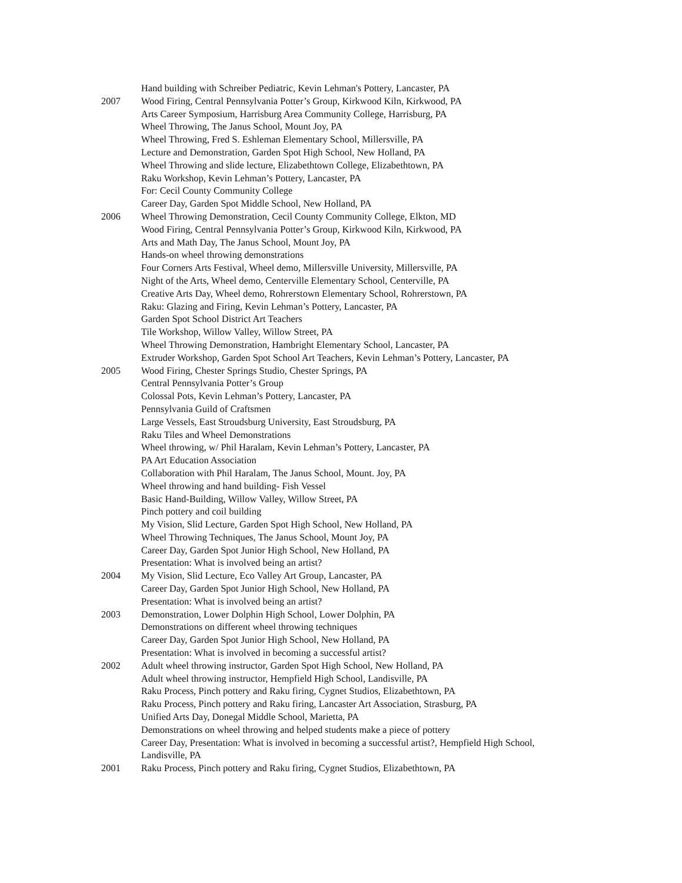Hand building with Schreiber Pediatric, Kevin Lehman's Pottery, Lancaster, PA
2007 Wood Firing, Central Pennsylvania Potter’s Group, Kirkwood Kiln, Kirkwood, PA
Arts Career Symposium, Harrisburg Area Community College, Harrisburg, PA
Wheel Throwing, The Janus School, Mount Joy, PA
Wheel Throwing, Fred S. Eshleman Elementary School, Millersville, PA
Lecture and Demonstration, Garden Spot High School, New Holland, PA
Wheel Throwing and slide lecture, Elizabethtown College, Elizabethtown, PA
Raku Workshop, Kevin Lehman’s Pottery, Lancaster, PA
For: Cecil County Community College
Career Day, Garden Spot Middle School, New Holland, PA
2006 Wheel Throwing Demonstration, Cecil County Community College, Elkton, MD
Wood Firing, Central Pennsylvania Potter’s Group, Kirkwood Kiln, Kirkwood, PA
Arts and Math Day, The Janus School, Mount Joy, PA
Hands-on wheel throwing demonstrations
Four Corners Arts Festival, Wheel demo, Millersville University, Millersville, PA
Night of the Arts, Wheel demo, Centerville Elementary School, Centerville, PA
Creative Arts Day, Wheel demo, Rohrerstown Elementary School, Rohrerstown, PA
Raku: Glazing and Firing, Kevin Lehman’s Pottery, Lancaster, PA
Garden Spot School District Art Teachers
Tile Workshop, Willow Valley, Willow Street, PA
Wheel Throwing Demonstration, Hambright Elementary School, Lancaster, PA
Extruder Workshop, Garden Spot School Art Teachers, Kevin Lehman’s Pottery, Lancaster, PA
2005 Wood Firing, Chester Springs Studio, Chester Springs, PA
Central Pennsylvania Potter’s Group
Colossal Pots, Kevin Lehman’s Pottery, Lancaster, PA
Pennsylvania Guild of Craftsmen
Large Vessels, East Stroudsburg University, East Stroudsburg, PA
Raku Tiles and Wheel Demonstrations
Wheel throwing, w/ Phil Haralam, Kevin Lehman’s Pottery, Lancaster, PA
PA Art Education Association
Collaboration with Phil Haralam, The Janus School, Mount. Joy, PA
Wheel throwing and hand building- Fish Vessel
Basic Hand-Building, Willow Valley, Willow Street, PA
Pinch pottery and coil building
My Vision, Slid Lecture, Garden Spot High School, New Holland, PA
Wheel Throwing Techniques, The Janus School, Mount Joy, PA
Career Day, Garden Spot Junior High School, New Holland, PA
Presentation: What is involved being an artist?
2004 My Vision, Slid Lecture, Eco Valley Art Group, Lancaster, PA
Career Day, Garden Spot Junior High School, New Holland, PA
Presentation: What is involved being an artist?
2003 Demonstration, Lower Dolphin High School, Lower Dolphin, PA
Demonstrations on different wheel throwing techniques
Career Day, Garden Spot Junior High School, New Holland, PA
Presentation: What is involved in becoming a successful artist?
2002 Adult wheel throwing instructor, Garden Spot High School, New Holland, PA
Adult wheel throwing instructor, Hempfield High School, Landisville, PA
Raku Process, Pinch pottery and Raku firing, Cygnet Studios, Elizabethtown, PA
Raku Process, Pinch pottery and Raku firing, Lancaster Art Association, Strasburg, PA
Unified Arts Day, Donegal Middle School, Marietta, PA
Demonstrations on wheel throwing and helped students make a piece of pottery
Career Day, Presentation: What is involved in becoming a successful artist?, Hempfield High School, Landisville, PA
2001 Raku Process, Pinch pottery and Raku firing, Cygnet Studios, Elizabethtown, PA